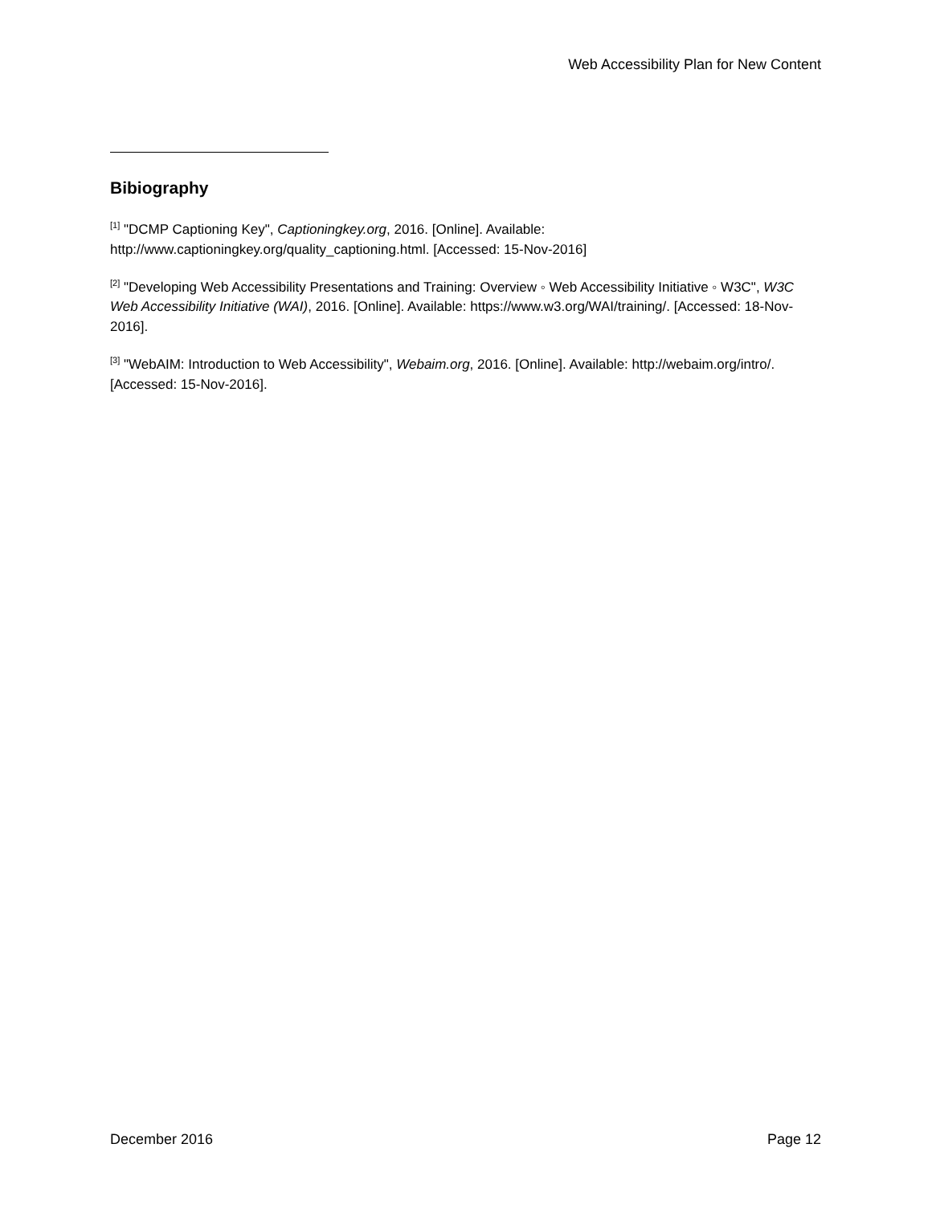Web Accessibility Plan for New Content
Bibiography
<sup>[1]</sup> "DCMP Captioning Key", Captioningkey.org, 2016. [Online]. Available: http://www.captioningkey.org/quality_captioning.html. [Accessed: 15-Nov-2016]
<sup>[2]</sup> "Developing Web Accessibility Presentations and Training: Overview ◦ Web Accessibility Initiative ◦ W3C", W3C Web Accessibility Initiative (WAI), 2016. [Online]. Available: https://www.w3.org/WAI/training/. [Accessed: 18-Nov-2016].
<sup>[3]</sup> "WebAIM: Introduction to Web Accessibility", Webaim.org, 2016. [Online]. Available: http://webaim.org/intro/. [Accessed: 15-Nov-2016].
December 2016 Page 12